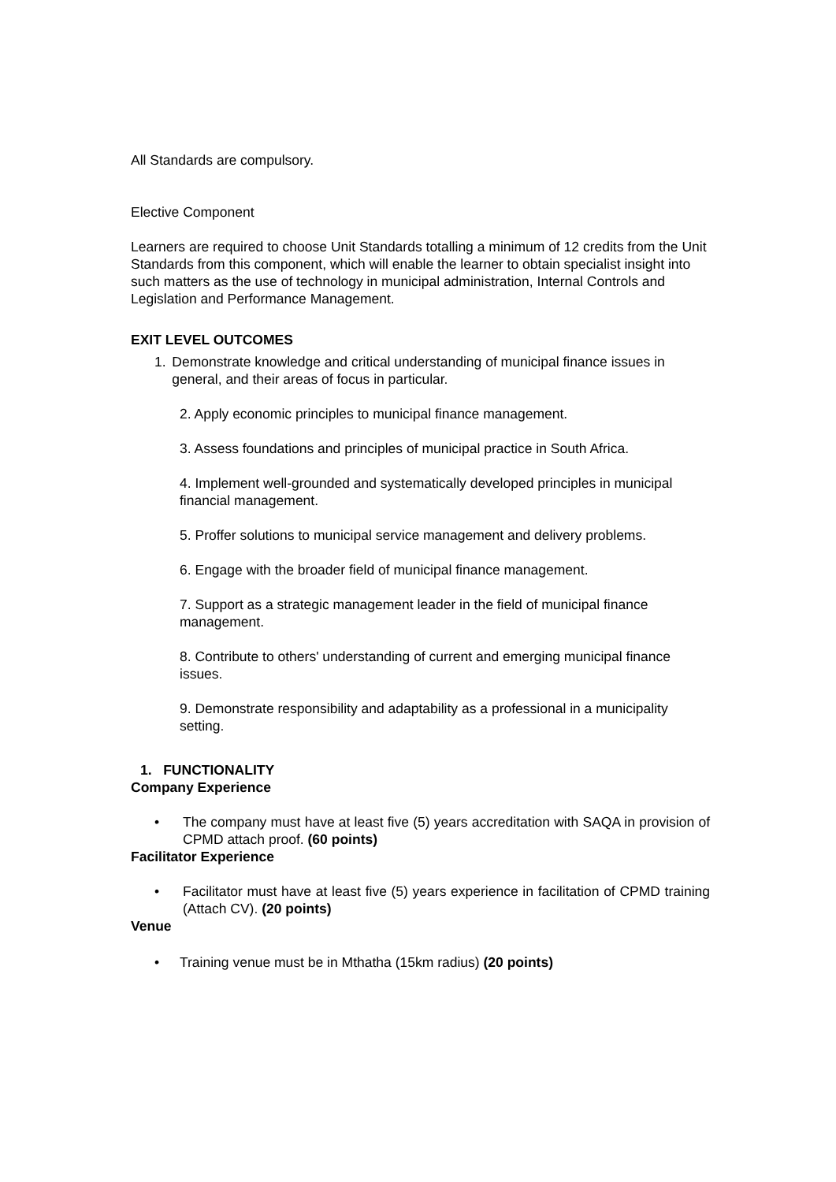All Standards are compulsory.
Elective Component
Learners are required to choose Unit Standards totalling a minimum of 12 credits from the Unit Standards from this component, which will enable the learner to obtain specialist insight into such matters as the use of technology in municipal administration, Internal Controls and Legislation and Performance Management.
EXIT LEVEL OUTCOMES
1. Demonstrate knowledge and critical understanding of municipal finance issues in general, and their areas of focus in particular.
2. Apply economic principles to municipal finance management.
3. Assess foundations and principles of municipal practice in South Africa.
4. Implement well-grounded and systematically developed principles in municipal financial management.
5. Proffer solutions to municipal service management and delivery problems.
6. Engage with the broader field of municipal finance management.
7. Support as a strategic management leader in the field of municipal finance management.
8. Contribute to others' understanding of current and emerging municipal finance issues.
9. Demonstrate responsibility and adaptability as a professional in a municipality setting.
1. FUNCTIONALITY
Company Experience
• The company must have at least five (5) years accreditation with SAQA in provision of CPMD attach proof. (60 points)
Facilitator Experience
• Facilitator must have at least five (5) years experience in facilitation of CPMD training (Attach CV). (20 points)
Venue
• Training venue must be in Mthatha (15km radius) (20 points)